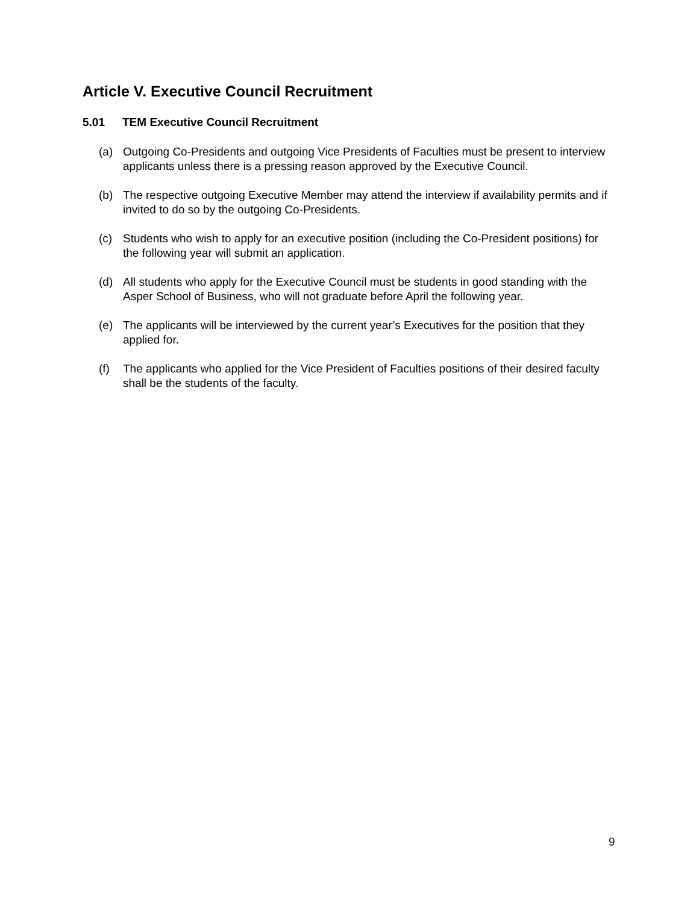Article V. Executive Council Recruitment
5.01 TEM Executive Council Recruitment
(a) Outgoing Co-Presidents and outgoing Vice Presidents of Faculties must be present to interview applicants unless there is a pressing reason approved by the Executive Council.
(b) The respective outgoing Executive Member may attend the interview if availability permits and if invited to do so by the outgoing Co-Presidents.
(c) Students who wish to apply for an executive position (including the Co-President positions) for the following year will submit an application.
(d) All students who apply for the Executive Council must be students in good standing with the Asper School of Business, who will not graduate before April the following year.
(e) The applicants will be interviewed by the current year’s Executives for the position that they applied for.
(f) The applicants who applied for the Vice President of Faculties positions of their desired faculty shall be the students of the faculty.
9